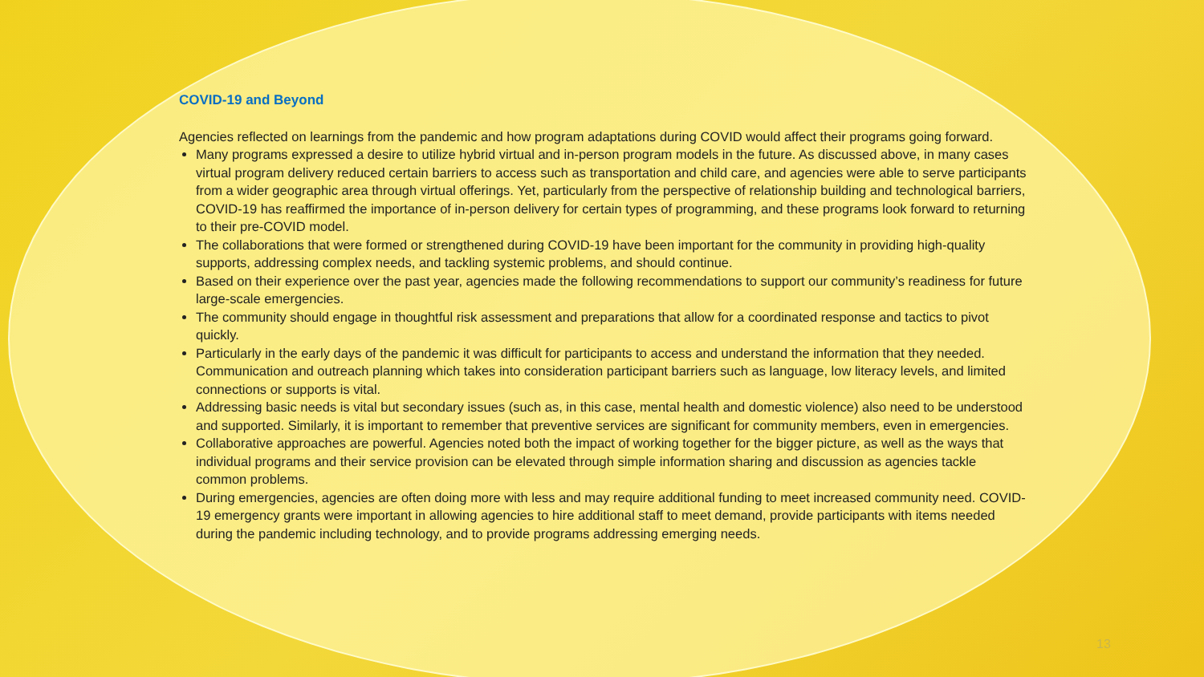COVID-19 and Beyond
Agencies reflected on learnings from the pandemic and how program adaptations during COVID would affect their programs going forward.
Many programs expressed a desire to utilize hybrid virtual and in-person program models in the future. As discussed above, in many cases virtual program delivery reduced certain barriers to access such as transportation and child care, and agencies were able to serve participants from a wider geographic area through virtual offerings. Yet, particularly from the perspective of relationship building and technological barriers, COVID-19 has reaffirmed the importance of in-person delivery for certain types of programming, and these programs look forward to returning to their pre-COVID model.
The collaborations that were formed or strengthened during COVID-19 have been important for the community in providing high-quality supports, addressing complex needs, and tackling systemic problems, and should continue.
Based on their experience over the past year, agencies made the following recommendations to support our community’s readiness for future large-scale emergencies.
The community should engage in thoughtful risk assessment and preparations that allow for a coordinated response and tactics to pivot quickly.
Particularly in the early days of the pandemic it was difficult for participants to access and understand the information that they needed. Communication and outreach planning which takes into consideration participant barriers such as language, low literacy levels, and limited connections or supports is vital.
Addressing basic needs is vital but secondary issues (such as, in this case, mental health and domestic violence) also need to be understood and supported. Similarly, it is important to remember that preventive services are significant for community members, even in emergencies.
Collaborative approaches are powerful. Agencies noted both the impact of working together for the bigger picture, as well as the ways that individual programs and their service provision can be elevated through simple information sharing and discussion as agencies tackle common problems.
During emergencies, agencies are often doing more with less and may require additional funding to meet increased community need. COVID-19 emergency grants were important in allowing agencies to hire additional staff to meet demand, provide participants with items needed during the pandemic including technology, and to provide programs addressing emerging needs.
13